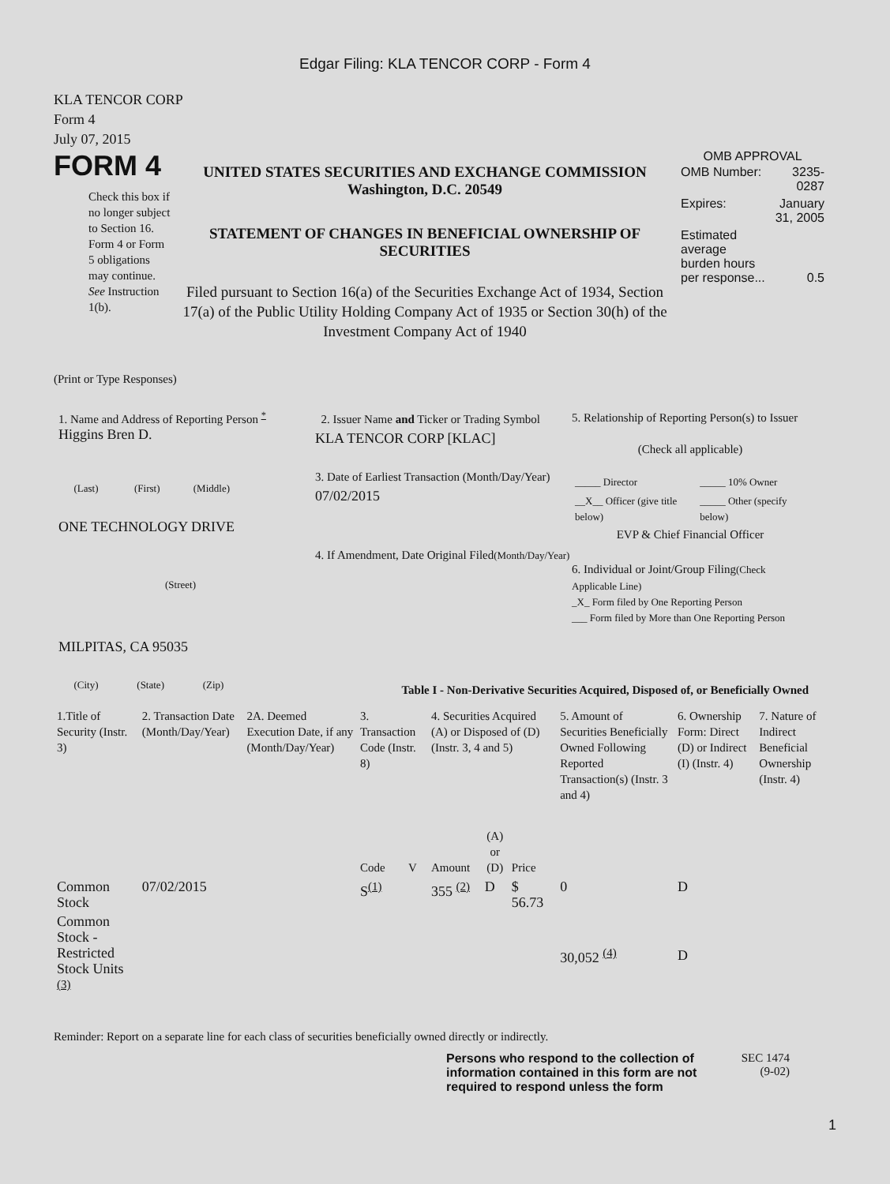Edgar Filing: KLA TENCOR CORP - Form 4
KLA TENCOR CORP
Form 4
July 07, 2015
FORM 4
Check this box if no longer subject to Section 16. Form 4 or Form 5 obligations may continue. See Instruction 1(b).
UNITED STATES SECURITIES AND EXCHANGE COMMISSION
Washington, D.C. 20549
STATEMENT OF CHANGES IN BENEFICIAL OWNERSHIP OF SECURITIES
Filed pursuant to Section 16(a) of the Securities Exchange Act of 1934, Section 17(a) of the Public Utility Holding Company Act of 1935 or Section 30(h) of the Investment Company Act of 1940
OMB APPROVAL
| OMB Number: | 3235-0287 |
| Expires: | January 31, 2005 |
| Estimated average burden hours per response... | 0.5 |
(Print or Type Responses)
1. Name and Address of Reporting Person <sup>*</sup>
Higgins Bren D.
(Last) (First) (Middle)
ONE TECHNOLOGY DRIVE
(Street)
MILPITAS, CA 95035
(City) (State) (Zip)
2. Issuer Name and Ticker or Trading Symbol
KLA TENCOR CORP [KLAC]
3. Date of Earliest Transaction (Month/Day/Year)
07/02/2015
4. If Amendment, Date Original Filed(Month/Day/Year)
5. Relationship of Reporting Person(s) to Issuer
(Check all applicable)
| _____ Director | _____ 10% Owner |
| __X__ Officer (give title below) | _____ Other (specify below) |
EVP & Chief Financial Officer
6. Individual or Joint/Group Filing(Check Applicable Line)
_X_ Form filed by One Reporting Person
___ Form filed by More than One Reporting Person
Table I - Non-Derivative Securities Acquired, Disposed of, or Beneficially Owned
| 1.Title of Security (Instr. 3) | 2. Transaction Date (Month/Day/Year) | 2A. Deemed Execution Date, if any (Month/Day/Year) | 3. Transaction Code (Instr. 8) | | 4. Securities Acquired (A) or Disposed of (D) (Instr. 3, 4 and 5) | | | 5. Amount of Securities Beneficially Owned Following Reported Transaction(s) (Instr. 3 and 4) | 6. Ownership Form: Direct (D) or Indirect (I) (Instr. 4) | 7. Nature of Indirect Beneficial Ownership (Instr. 4) |
| --- | --- | --- | --- | --- | --- | --- | --- | --- | --- | --- |
| | | | Code | V | Amount | (A) or (D) | Price | | | |
| Common Stock | 07/02/2015 | | S<sup>(1)</sup> | | 355 <sup>(2)</sup> | D | $ 56.73 | 0 | D | |
| Common Stock - Restricted Stock Units <sup>(3)</sup> | | | | | | | | 30,052 <sup>(4)</sup> | D | |
Reminder: Report on a separate line for each class of securities beneficially owned directly or indirectly.
Persons who respond to the collection of information contained in this form are not required to respond unless the form
SEC 1474
(9-02)
1